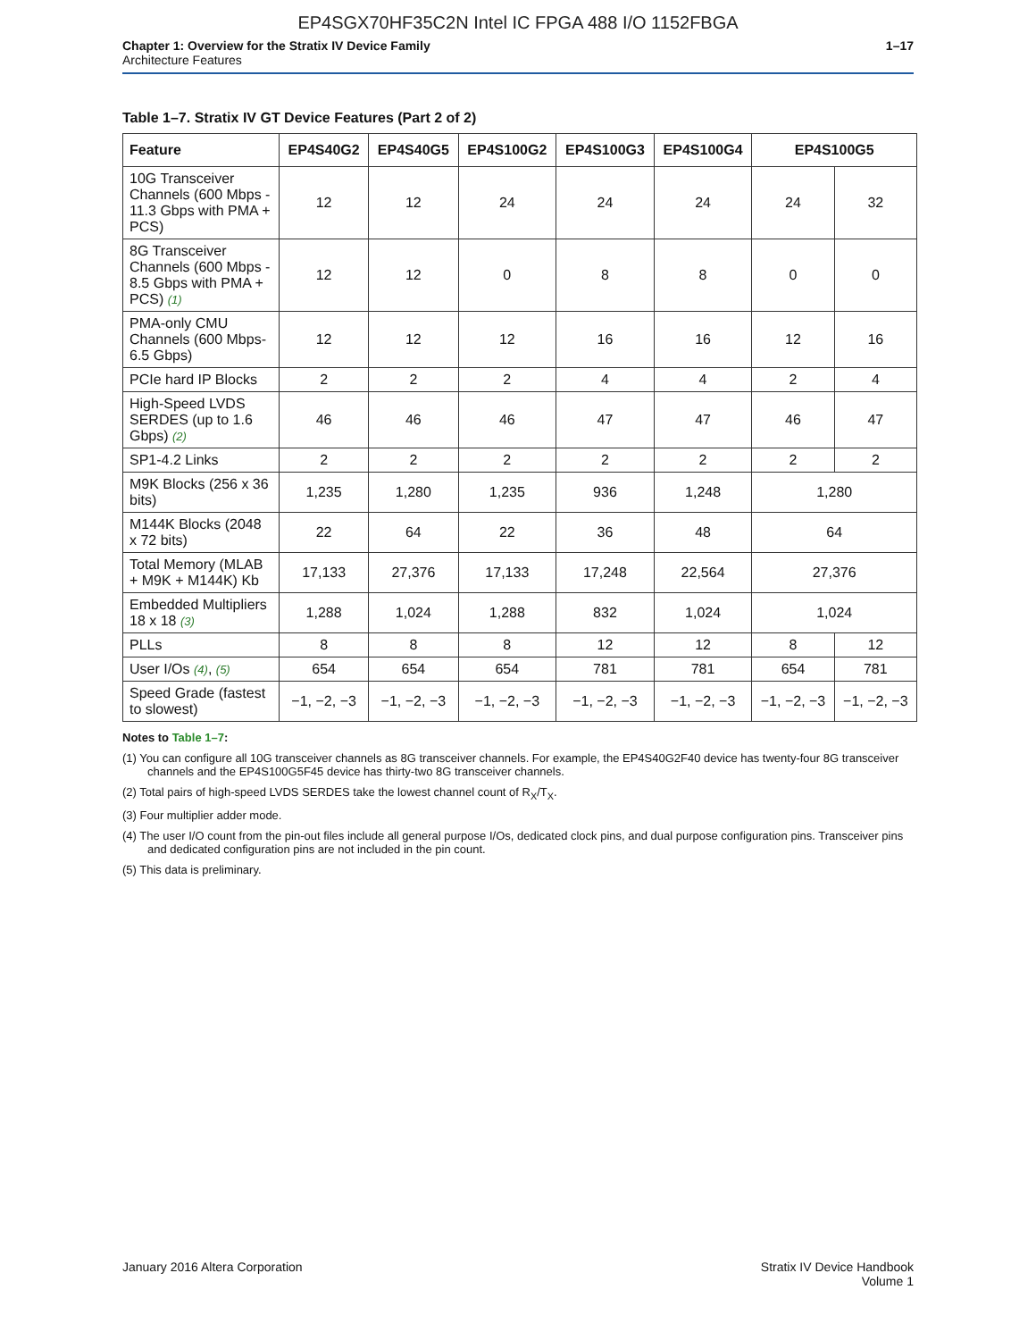EP4SGX70HF35C2N Intel IC FPGA 488 I/O 1152FBGA
Chapter 1: Overview for the Stratix IV Device Family
Architecture Features
1–17
Table 1–7. Stratix IV GT Device Features (Part 2 of 2)
| Feature | EP4S40G2 | EP4S40G5 | EP4S100G2 | EP4S100G3 | EP4S100G4 | EP4S100G5 | |
| --- | --- | --- | --- | --- | --- | --- | --- |
| 10G Transceiver Channels (600 Mbps - 11.3 Gbps with PMA + PCS) | 12 | 12 | 24 | 24 | 24 | 24 | 32 |
| 8G Transceiver Channels (600 Mbps - 8.5 Gbps with PMA + PCS) (1) | 12 | 12 | 0 | 8 | 8 | 0 | 0 |
| PMA-only CMU Channels (600 Mbps- 6.5 Gbps) | 12 | 12 | 12 | 16 | 16 | 12 | 16 |
| PCIe hard IP Blocks | 2 | 2 | 2 | 4 | 4 | 2 | 4 |
| High-Speed LVDS SERDES (up to 1.6 Gbps) (2) | 46 | 46 | 46 | 47 | 47 | 46 | 47 |
| SP1-4.2 Links | 2 | 2 | 2 | 2 | 2 | 2 | 2 |
| M9K Blocks (256 x 36 bits) | 1,235 | 1,280 | 1,235 | 936 | 1,248 | 1,280 | |
| M144K Blocks (2048 x 72 bits) | 22 | 64 | 22 | 36 | 48 | 64 | |
| Total Memory (MLAB + M9K + M144K) Kb | 17,133 | 27,376 | 17,133 | 17,248 | 22,564 | 27,376 | |
| Embedded Multipliers 18 x 18 (3) | 1,288 | 1,024 | 1,288 | 832 | 1,024 | 1,024 | |
| PLLs | 8 | 8 | 8 | 12 | 12 | 8 | 12 |
| User I/Os (4) , (5) | 654 | 654 | 654 | 781 | 781 | 654 | 781 |
| Speed Grade (fastest to slowest) | −1, −2, −3 | −1, −2, −3 | −1, −2, −3 | −1, −2, −3 | −1, −2, −3 | −1, −2, −3 | −1, −2, −3 |
Notes to Table 1–7:
(1) You can configure all 10G transceiver channels as 8G transceiver channels. For example, the EP4S40G2F40 device has twenty-four 8G transceiver channels and the EP4S100G5F45 device has thirty-two 8G transceiver channels.
(2) Total pairs of high-speed LVDS SERDES take the lowest channel count of R<sub>X</sub>/T<sub>X</sub>.
(3) Four multiplier adder mode.
(4) The user I/O count from the pin-out files include all general purpose I/Os, dedicated clock pins, and dual purpose configuration pins. Transceiver pins and dedicated configuration pins are not included in the pin count.
(5) This data is preliminary.
January 2016 Altera Corporation
Stratix IV Device Handbook
Volume 1